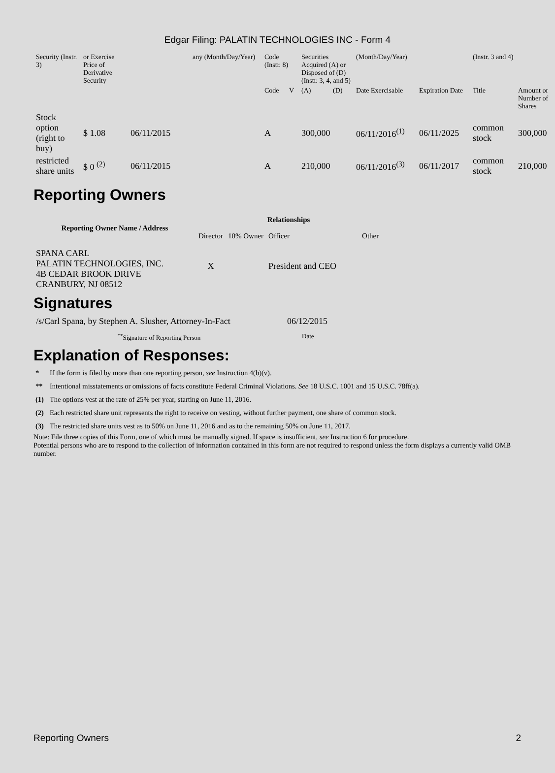Edgar Filing: PALATIN TECHNOLOGIES INC - Form 4
| Security (Instr. 3) | or Exercise Price of Derivative Security | | any (Month/Day/Year) | Code (Instr. 8) | | Securities Acquired (A) or Disposed of (D) (Instr. 3, 4, and 5) | | (Month/Day/Year) | | (Instr. 3 and 4) | |
| | | | | Code | V | (A) | (D) | Date Exercisable | Expiration Date | Title | Amount or Number of Shares |
| Stock option (right to buy) | $ 1.08 | 06/11/2015 | | A | | 300,000 | | 06/11/2016<sup>(1)</sup> | 06/11/2025 | common stock | 300,000 |
| restricted share units | $ 0 <sup>(2)</sup> | 06/11/2015 | | A | | 210,000 | | 06/11/2016<sup>(3)</sup> | 06/11/2017 | common stock | 210,000 |
Reporting Owners
| Reporting Owner Name / Address | Relationships | | | |
| --- | --- | --- | --- | --- |
| | Director | 10% Owner | Officer | Other |
| SPANA CARL PALATIN TECHNOLOGIES, INC. 4B CEDAR BROOK DRIVE CRANBURY, NJ 08512 | X | | President and CEO | |
Signatures
| /s/Carl Spana, by Stephen A. Slusher, Attorney-In-Fact | 06/12/2015 |
| <sup>**</sup> Signature of Reporting Person | Date |
Explanation of Responses:
| * | If the form is filed by more than one reporting person, see Instruction 4(b)(v). |
| ** | Intentional misstatements or omissions of facts constitute Federal Criminal Violations. See 18 U.S.C. 1001 and 15 U.S.C. 78ff(a). |
| (1) | The options vest at the rate of 25% per year, starting on June 11, 2016. |
| (2) | Each restricted share unit represents the right to receive on vesting, without further payment, one share of common stock. |
| (3) | The restricted share units vest as to 50% on June 11, 2016 and as to the remaining 50% on June 11, 2017. |
Note: File three copies of this Form, one of which must be manually signed. If space is insufficient, see Instruction 6 for procedure.
Potential persons who are to respond to the collection of information contained in this form are not required to respond unless the form displays a currently valid OMB number.
Reporting Owners 2